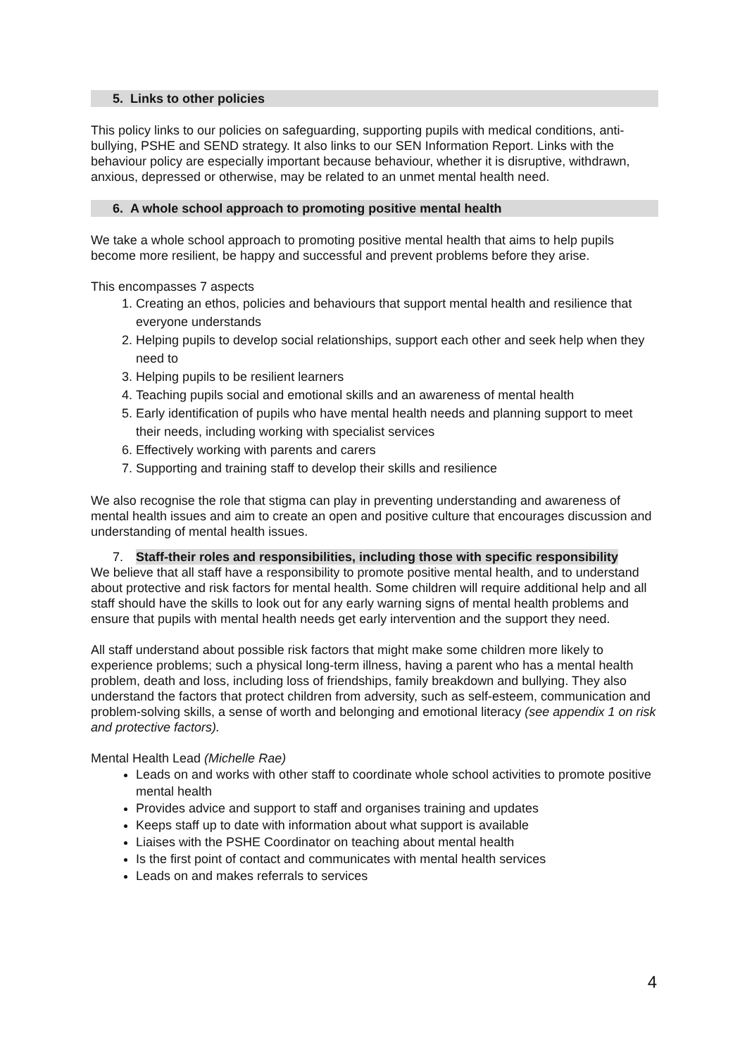5. Links to other policies
This policy links to our policies on safeguarding, supporting pupils with medical conditions, anti-bullying, PSHE and SEND strategy. It also links to our SEN Information Report. Links with the behaviour policy are especially important because behaviour, whether it is disruptive, withdrawn, anxious, depressed or otherwise, may be related to an unmet mental health need.
6. A whole school approach to promoting positive mental health
We take a whole school approach to promoting positive mental health that aims to help pupils become more resilient, be happy and successful and prevent problems before they arise.
This encompasses 7 aspects
1. Creating an ethos, policies and behaviours that support mental health and resilience that everyone understands
2. Helping pupils to develop social relationships, support each other and seek help when they need to
3. Helping pupils to be resilient learners
4. Teaching pupils social and emotional skills and an awareness of mental health
5. Early identification of pupils who have mental health needs and planning support to meet their needs, including working with specialist services
6. Effectively working with parents and carers
7. Supporting and training staff to develop their skills and resilience
We also recognise the role that stigma can play in preventing understanding and awareness of mental health issues and aim to create an open and positive culture that encourages discussion and understanding of mental health issues.
7. Staff-their roles and responsibilities, including those with specific responsibility
We believe that all staff have a responsibility to promote positive mental health, and to understand about protective and risk factors for mental health. Some children will require additional help and all staff should have the skills to look out for any early warning signs of mental health problems and ensure that pupils with mental health needs get early intervention and the support they need.
All staff understand about possible risk factors that might make some children more likely to experience problems; such a physical long-term illness, having a parent who has a mental health problem, death and loss, including loss of friendships, family breakdown and bullying. They also understand the factors that protect children from adversity, such as self-esteem, communication and problem-solving skills, a sense of worth and belonging and emotional literacy (see appendix 1 on risk and protective factors).
Mental Health Lead (Michelle Rae)
Leads on and works with other staff to coordinate whole school activities to promote positive mental health
Provides advice and support to staff and organises training and updates
Keeps staff up to date with information about what support is available
Liaises with the PSHE Coordinator on teaching about mental health
Is the first point of contact and communicates with mental health services
Leads on and makes referrals to services
4